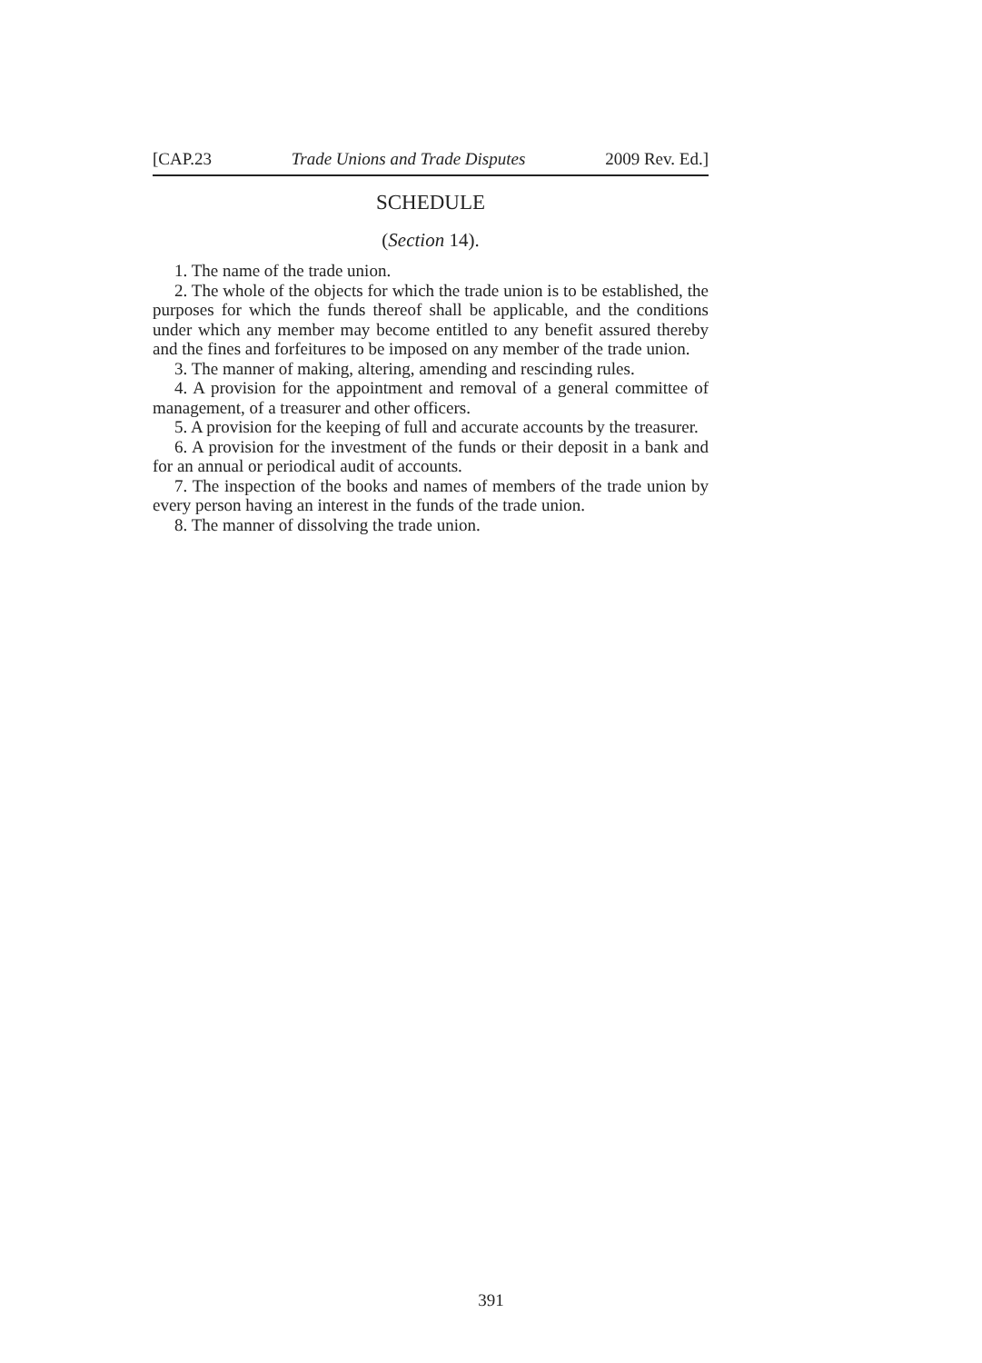[CAP.23 Trade Unions and Trade Disputes 2009 Rev. Ed.]
SCHEDULE
(Section 14).
1. The name of the trade union.
2. The whole of the objects for which the trade union is to be established, the purposes for which the funds thereof shall be applicable, and the conditions under which any member may become entitled to any benefit assured thereby and the fines and forfeitures to be imposed on any member of the trade union.
3. The manner of making, altering, amending and rescinding rules.
4. A provision for the appointment and removal of a general committee of management, of a treasurer and other officers.
5. A provision for the keeping of full and accurate accounts by the treasurer.
6. A provision for the investment of the funds or their deposit in a bank and for an annual or periodical audit of accounts.
7. The inspection of the books and names of members of the trade union by every person having an interest in the funds of the trade union.
8. The manner of dissolving the trade union.
391